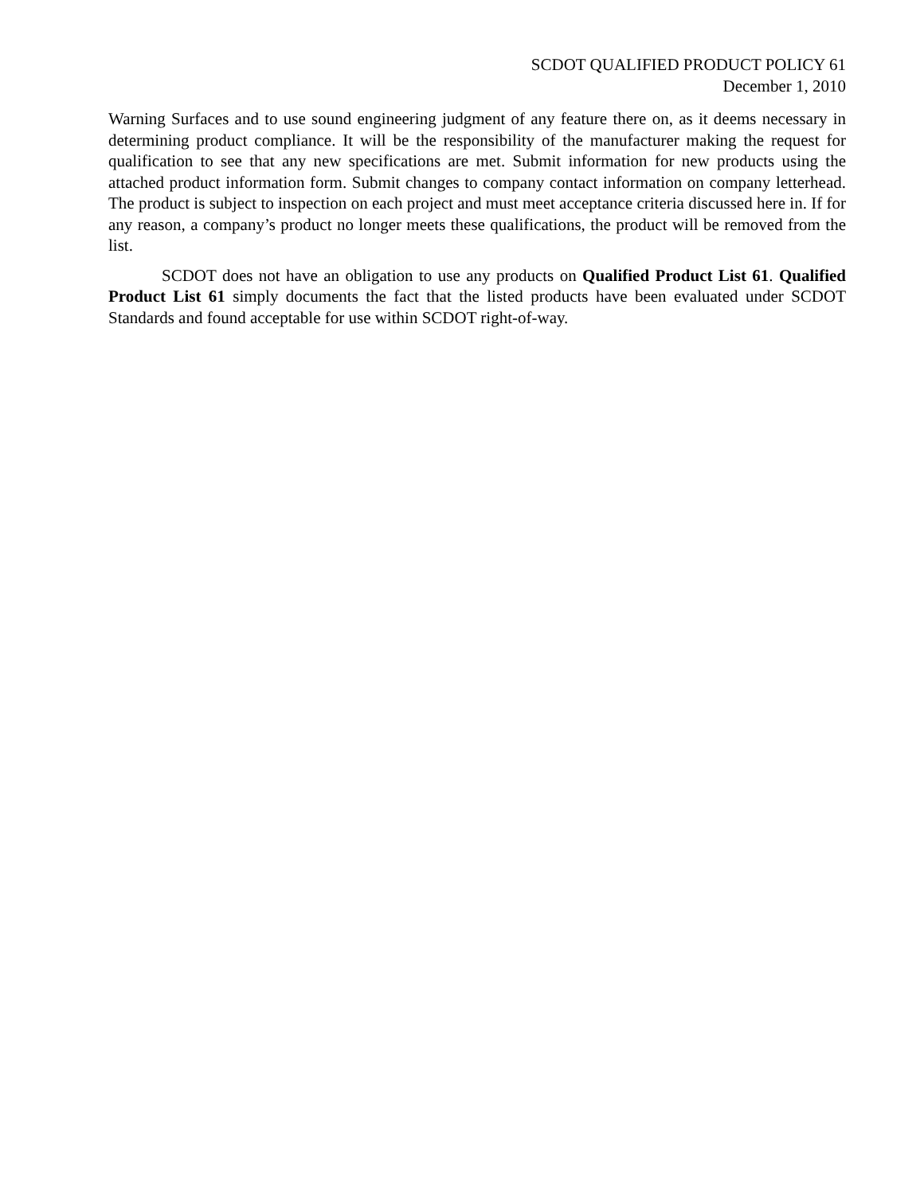SCDOT QUALIFIED PRODUCT POLICY 61
December 1, 2010
Warning Surfaces and to use sound engineering judgment of any feature there on, as it deems necessary in determining product compliance. It will be the responsibility of the manufacturer making the request for qualification to see that any new specifications are met. Submit information for new products using the attached product information form. Submit changes to company contact information on company letterhead. The product is subject to inspection on each project and must meet acceptance criteria discussed here in. If for any reason, a company’s product no longer meets these qualifications, the product will be removed from the list.
SCDOT does not have an obligation to use any products on Qualified Product List 61. Qualified Product List 61 simply documents the fact that the listed products have been evaluated under SCDOT Standards and found acceptable for use within SCDOT right-of-way.